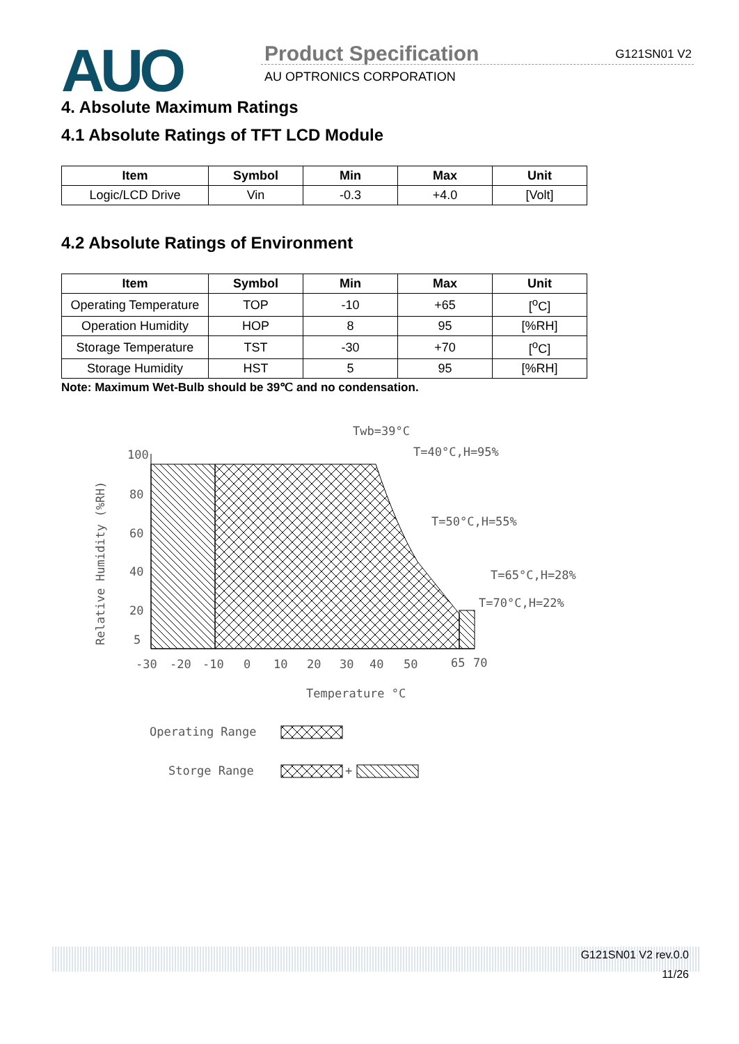AUO Product Specification
AU OPTRONICS CORPORATION
G121SN01 V2
4. Absolute Maximum Ratings
4.1 Absolute Ratings of TFT LCD Module
| Item | Symbol | Min | Max | Unit |
| --- | --- | --- | --- | --- |
| Logic/LCD Drive | Vin | -0.3 | +4.0 | [Volt] |
4.2 Absolute Ratings of Environment
| Item | Symbol | Min | Max | Unit |
| --- | --- | --- | --- | --- |
| Operating Temperature | TOP | -10 | +65 | [<sup>o</sup>C] |
| Operation Humidity | HOP | 8 | 95 | [%RH] |
| Storage Temperature | TST | -30 | +70 | [<sup>o</sup>C] |
| Storage Humidity | HST | 5 | 95 | [%RH] |
Note: Maximum Wet-Bulb should be 39℃ and no condensation.
Twb=39°C
T=40°C,H=95%
T=50°C,H=55%
T=65°C,H=28%
T=70°C,H=22%
100
80
60
40
20
5
-30
-20
-10
0
10
20
30
40
50
65
70
Temperature °C
Relative Humidity (%RH)
Operating Range
Storge Range
+
G121SN01 V2 rev.0.0
11/26